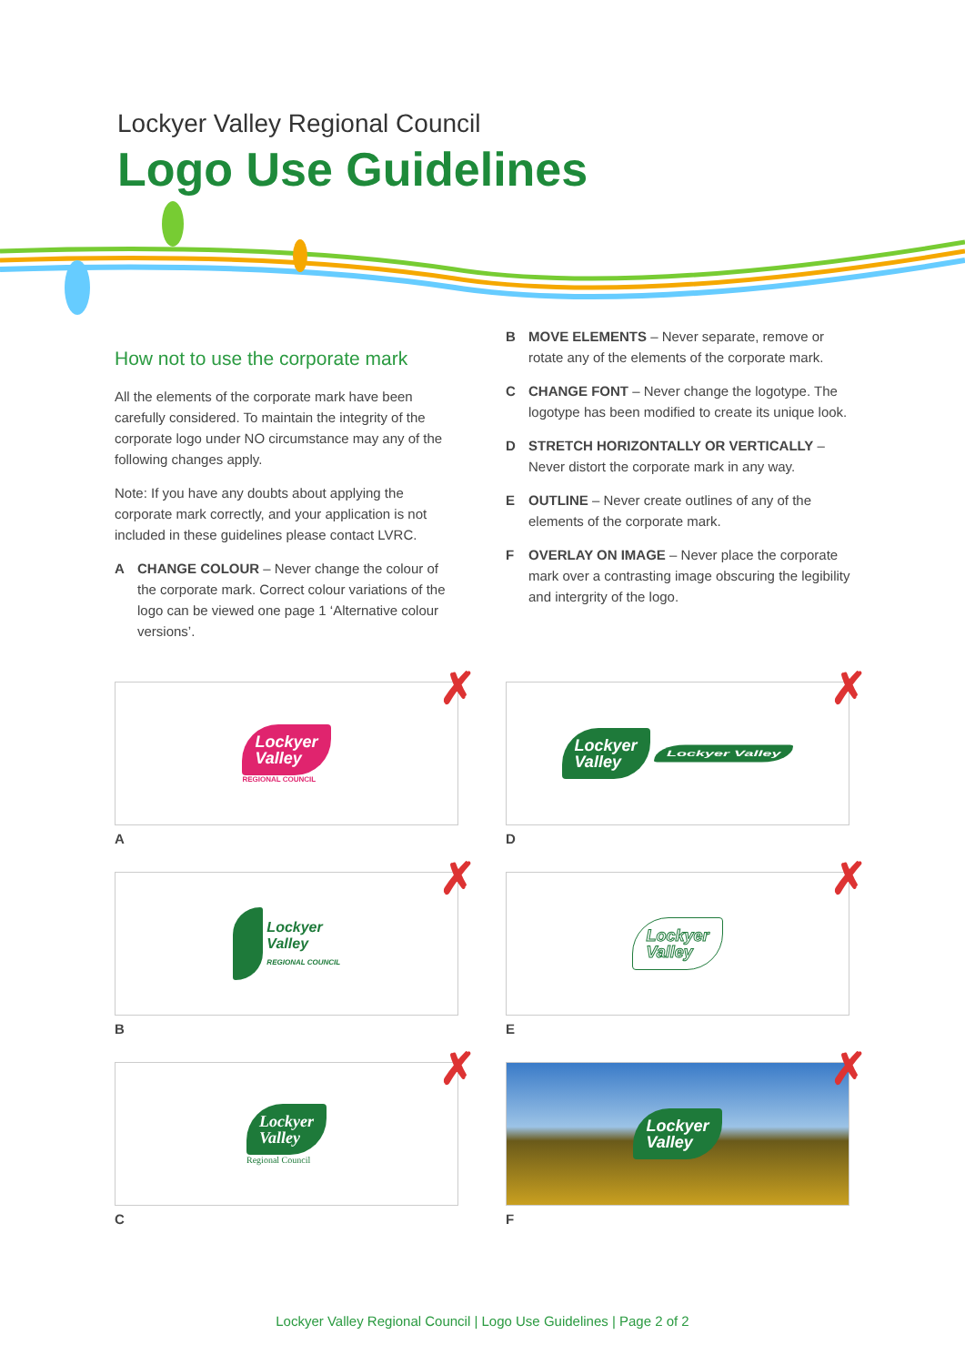Lockyer Valley Regional Council
Logo Use Guidelines
How not to use the corporate mark
All the elements of the corporate mark have been carefully considered. To maintain the integrity of the corporate logo under NO circumstance may any of the following changes apply.
Note: If you have any doubts about applying the corporate mark correctly, and your application is not included in these guidelines please contact LVRC.
A CHANGE COLOUR – Never change the colour of the corporate mark. Correct colour variations of the logo can be viewed one page 1 ‘Alternative colour versions’.
B MOVE ELEMENTS – Never separate, remove or rotate any of the elements of the corporate mark.
C CHANGE FONT – Never change the logotype. The logotype has been modified to create its unique look.
D STRETCH HORIZONTALLY OR VERTICALLY – Never distort the corporate mark in any way.
E OUTLINE – Never create outlines of any of the elements of the corporate mark.
F OVERLAY ON IMAGE – Never place the corporate mark over a contrasting image obscuring the legibility and intergrity of the logo.
✗
Lockyer
Valley
REGIONAL COUNCIL
A
✗
Lockyer
Valley
Lockyer Valley
D
✗
Lockyer
Valley
REGIONAL COUNCIL
B
✗
Lockyer
Valley
E
✗
Lockyer
Valley
Regional Council
C
✗
Lockyer
Valley
F
Lockyer Valley Regional Council | Logo Use Guidelines | Page 2 of 2